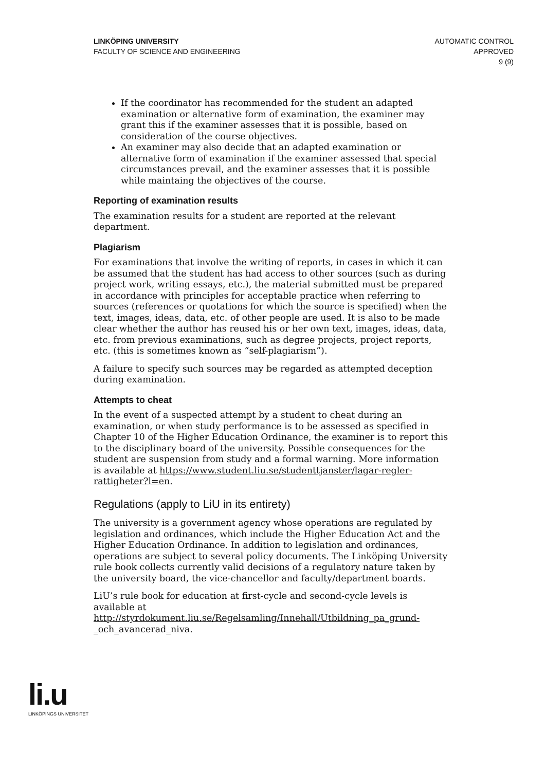LINKÖPING UNIVERSITY
FACULTY OF SCIENCE AND ENGINEERING
AUTOMATIC CONTROL
APPROVED
9 (9)
If the coordinator has recommended for the student an adapted examination or alternative form of examination, the examiner may grant this if the examiner assesses that it is possible, based on consideration of the course objectives.
An examiner may also decide that an adapted examination or alternative form of examination if the examiner assessed that special circumstances prevail, and the examiner assesses that it is possible while maintaing the objectives of the course.
Reporting of examination results
The examination results for a student are reported at the relevant department.
Plagiarism
For examinations that involve the writing of reports, in cases in which it can be assumed that the student has had access to other sources (such as during project work, writing essays, etc.), the material submitted must be prepared in accordance with principles for acceptable practice when referring to sources (references or quotations for which the source is specified) when the text, images, ideas, data, etc. of other people are used. It is also to be made clear whether the author has reused his or her own text, images, ideas, data, etc. from previous examinations, such as degree projects, project reports, etc. (this is sometimes known as “self-plagiarism”).
A failure to specify such sources may be regarded as attempted deception during examination.
Attempts to cheat
In the event of a suspected attempt by a student to cheat during an examination, or when study performance is to be assessed as specified in Chapter 10 of the Higher Education Ordinance, the examiner is to report this to the disciplinary board of the university. Possible consequences for the student are suspension from study and a formal warning. More information is available at https://www.student.liu.se/studenttjanster/lagar-regler-rattigheter?l=en.
Regulations (apply to LiU in its entirety)
The university is a government agency whose operations are regulated by legislation and ordinances, which include the Higher Education Act and the Higher Education Ordinance. In addition to legislation and ordinances, operations are subject to several policy documents. The Linköping University rule book collects currently valid decisions of a regulatory nature taken by the university board, the vice-chancellor and faculty/department boards.
LiU’s rule book for education at first-cycle and second-cycle levels is available at http://styrdokument.liu.se/Regelsamling/Innehall/Utbildning_pa_grund-_och_avancerad_niva.
li.u
LINKÖPINGS UNIVERSITET